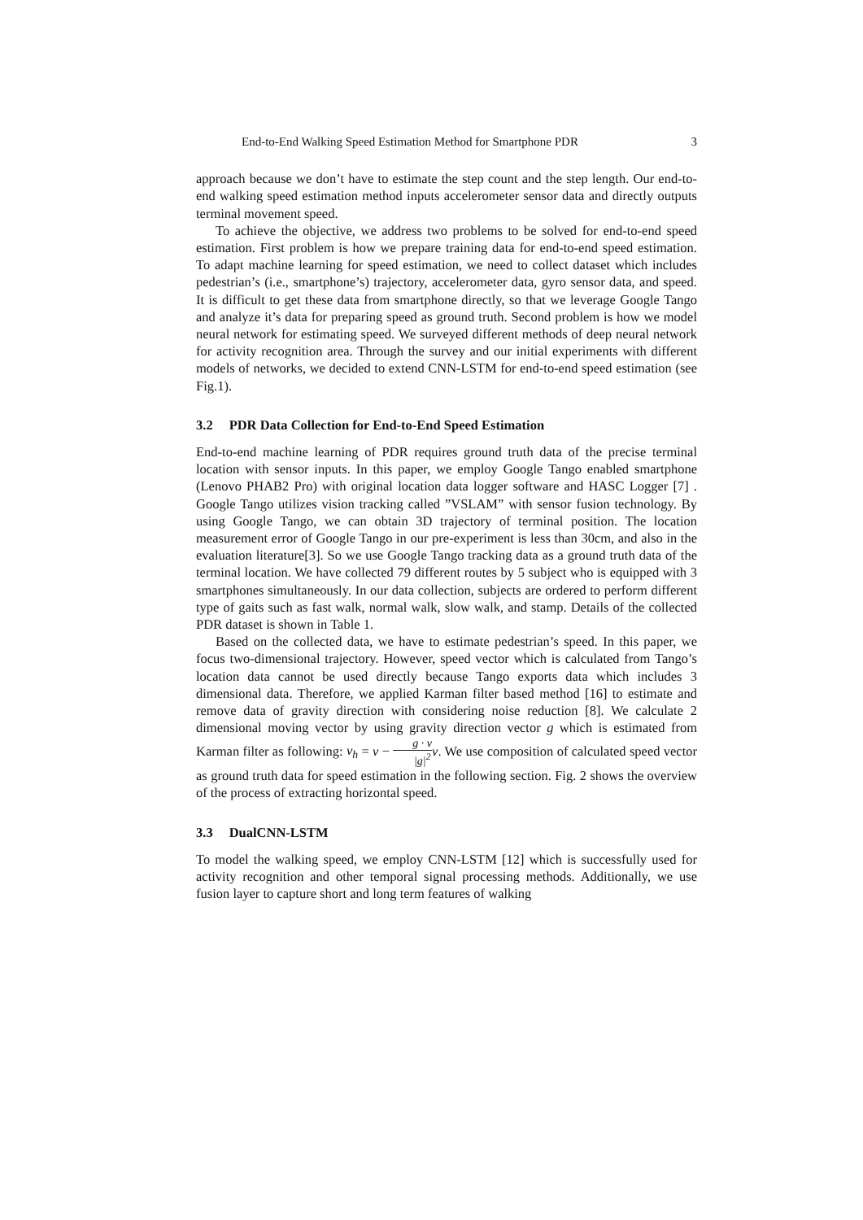End-to-End Walking Speed Estimation Method for Smartphone PDR 3
approach because we don’t have to estimate the step count and the step length. Our end-to-end walking speed estimation method inputs accelerometer sensor data and directly outputs terminal movement speed.
To achieve the objective, we address two problems to be solved for end-to-end speed estimation. First problem is how we prepare training data for end-to-end speed estimation. To adapt machine learning for speed estimation, we need to collect dataset which includes pedestrian’s (i.e., smartphone’s) trajectory, accelerometer data, gyro sensor data, and speed. It is difficult to get these data from smartphone directly, so that we leverage Google Tango and analyze it’s data for preparing speed as ground truth. Second problem is how we model neural network for estimating speed. We surveyed different methods of deep neural network for activity recognition area. Through the survey and our initial experiments with different models of networks, we decided to extend CNN-LSTM for end-to-end speed estimation (see Fig.1).
3.2 PDR Data Collection for End-to-End Speed Estimation
End-to-end machine learning of PDR requires ground truth data of the precise terminal location with sensor inputs. In this paper, we employ Google Tango enabled smartphone (Lenovo PHAB2 Pro) with original location data logger software and HASC Logger [7] . Google Tango utilizes vision tracking called ”VSLAM” with sensor fusion technology. By using Google Tango, we can obtain 3D trajectory of terminal position. The location measurement error of Google Tango in our pre-experiment is less than 30cm, and also in the evaluation literature[3]. So we use Google Tango tracking data as a ground truth data of the terminal location. We have collected 79 different routes by 5 subject who is equipped with 3 smartphones simultaneously. In our data collection, subjects are ordered to perform different type of gaits such as fast walk, normal walk, slow walk, and stamp. Details of the collected PDR dataset is shown in Table 1.
Based on the collected data, we have to estimate pedestrian’s speed. In this paper, we focus two-dimensional trajectory. However, speed vector which is calculated from Tango’s location data cannot be used directly because Tango exports data which includes 3 dimensional data. Therefore, we applied Karman filter based method [16] to estimate and remove data of gravity direction with considering noise reduction [8]. We calculate 2 dimensional moving vector by using gravity direction vector g which is estimated from Karman filter as following: v<sub>h</sub> = v − g · v |g|<sup>2</sup> v. We use composition of calculated speed vector as ground truth data for speed estimation in the following section. Fig. 2 shows the overview of the process of extracting horizontal speed.
3.3 DualCNN-LSTM
To model the walking speed, we employ CNN-LSTM [12] which is successfully used for activity recognition and other temporal signal processing methods. Additionally, we use fusion layer to capture short and long term features of walking